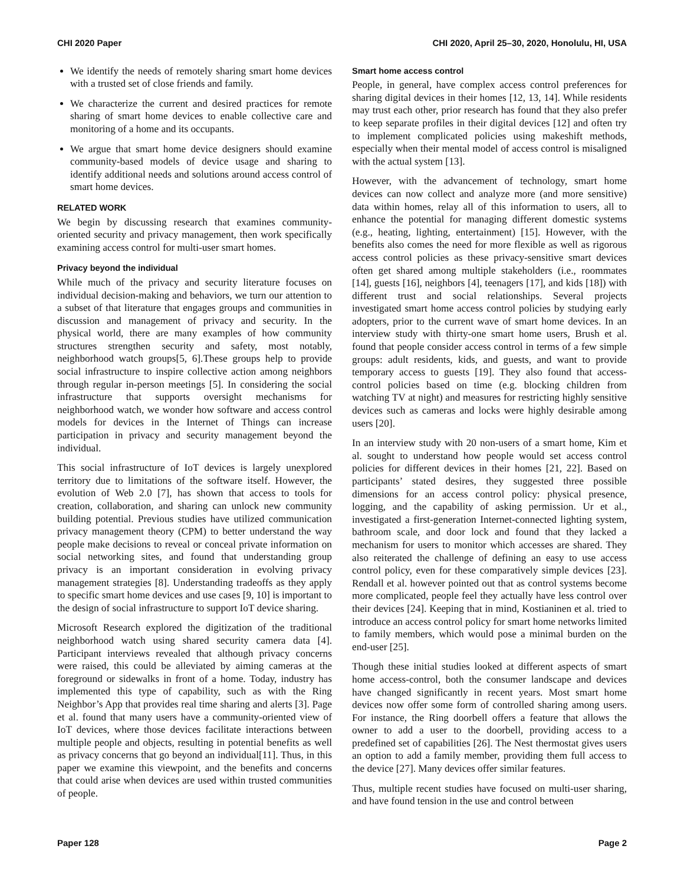CHI 2020 Paper CHI 2020, April 25–30, 2020, Honolulu, HI, USA
We identify the needs of remotely sharing smart home devices with a trusted set of close friends and family.
We characterize the current and desired practices for remote sharing of smart home devices to enable collective care and monitoring of a home and its occupants.
We argue that smart home device designers should examine community-based models of device usage and sharing to identify additional needs and solutions around access control of smart home devices.
RELATED WORK
We begin by discussing research that examines community-oriented security and privacy management, then work specifically examining access control for multi-user smart homes.
Privacy beyond the individual
While much of the privacy and security literature focuses on individual decision-making and behaviors, we turn our attention to a subset of that literature that engages groups and communities in discussion and management of privacy and security. In the physical world, there are many examples of how community structures strengthen security and safety, most notably, neighborhood watch groups[5, 6].These groups help to provide social infrastructure to inspire collective action among neighbors through regular in-person meetings [5]. In considering the social infrastructure that supports oversight mechanisms for neighborhood watch, we wonder how software and access control models for devices in the Internet of Things can increase participation in privacy and security management beyond the individual.
This social infrastructure of IoT devices is largely unexplored territory due to limitations of the software itself. However, the evolution of Web 2.0 [7], has shown that access to tools for creation, collaboration, and sharing can unlock new community building potential. Previous studies have utilized communication privacy management theory (CPM) to better understand the way people make decisions to reveal or conceal private information on social networking sites, and found that understanding group privacy is an important consideration in evolving privacy management strategies [8]. Understanding tradeoffs as they apply to specific smart home devices and use cases [9, 10] is important to the design of social infrastructure to support IoT device sharing.
Microsoft Research explored the digitization of the traditional neighborhood watch using shared security camera data [4]. Participant interviews revealed that although privacy concerns were raised, this could be alleviated by aiming cameras at the foreground or sidewalks in front of a home. Today, industry has implemented this type of capability, such as with the Ring Neighbor’s App that provides real time sharing and alerts [3]. Page et al. found that many users have a community-oriented view of IoT devices, where those devices facilitate interactions between multiple people and objects, resulting in potential benefits as well as privacy concerns that go beyond an individual[11]. Thus, in this paper we examine this viewpoint, and the benefits and concerns that could arise when devices are used within trusted communities of people.
Smart home access control
People, in general, have complex access control preferences for sharing digital devices in their homes [12, 13, 14]. While residents may trust each other, prior research has found that they also prefer to keep separate profiles in their digital devices [12] and often try to implement complicated policies using makeshift methods, especially when their mental model of access control is misaligned with the actual system [13].
However, with the advancement of technology, smart home devices can now collect and analyze more (and more sensitive) data within homes, relay all of this information to users, all to enhance the potential for managing different domestic systems (e.g., heating, lighting, entertainment) [15]. However, with the benefits also comes the need for more flexible as well as rigorous access control policies as these privacy-sensitive smart devices often get shared among multiple stakeholders (i.e., roommates [14], guests [16], neighbors [4], teenagers [17], and kids [18]) with different trust and social relationships. Several projects investigated smart home access control policies by studying early adopters, prior to the current wave of smart home devices. In an interview study with thirty-one smart home users, Brush et al. found that people consider access control in terms of a few simple groups: adult residents, kids, and guests, and want to provide temporary access to guests [19]. They also found that access-control policies based on time (e.g. blocking children from watching TV at night) and measures for restricting highly sensitive devices such as cameras and locks were highly desirable among users [20].
In an interview study with 20 non-users of a smart home, Kim et al. sought to understand how people would set access control policies for different devices in their homes [21, 22]. Based on participants’ stated desires, they suggested three possible dimensions for an access control policy: physical presence, logging, and the capability of asking permission. Ur et al., investigated a first-generation Internet-connected lighting system, bathroom scale, and door lock and found that they lacked a mechanism for users to monitor which accesses are shared. They also reiterated the challenge of defining an easy to use access control policy, even for these comparatively simple devices [23]. Rendall et al. however pointed out that as control systems become more complicated, people feel they actually have less control over their devices [24]. Keeping that in mind, Kostianinen et al. tried to introduce an access control policy for smart home networks limited to family members, which would pose a minimal burden on the end-user [25].
Though these initial studies looked at different aspects of smart home access-control, both the consumer landscape and devices have changed significantly in recent years. Most smart home devices now offer some form of controlled sharing among users. For instance, the Ring doorbell offers a feature that allows the owner to add a user to the doorbell, providing access to a predefined set of capabilities [26]. The Nest thermostat gives users an option to add a family member, providing them full access to the device [27]. Many devices offer similar features.
Thus, multiple recent studies have focused on multi-user sharing, and have found tension in the use and control between
Paper 128 Page 2